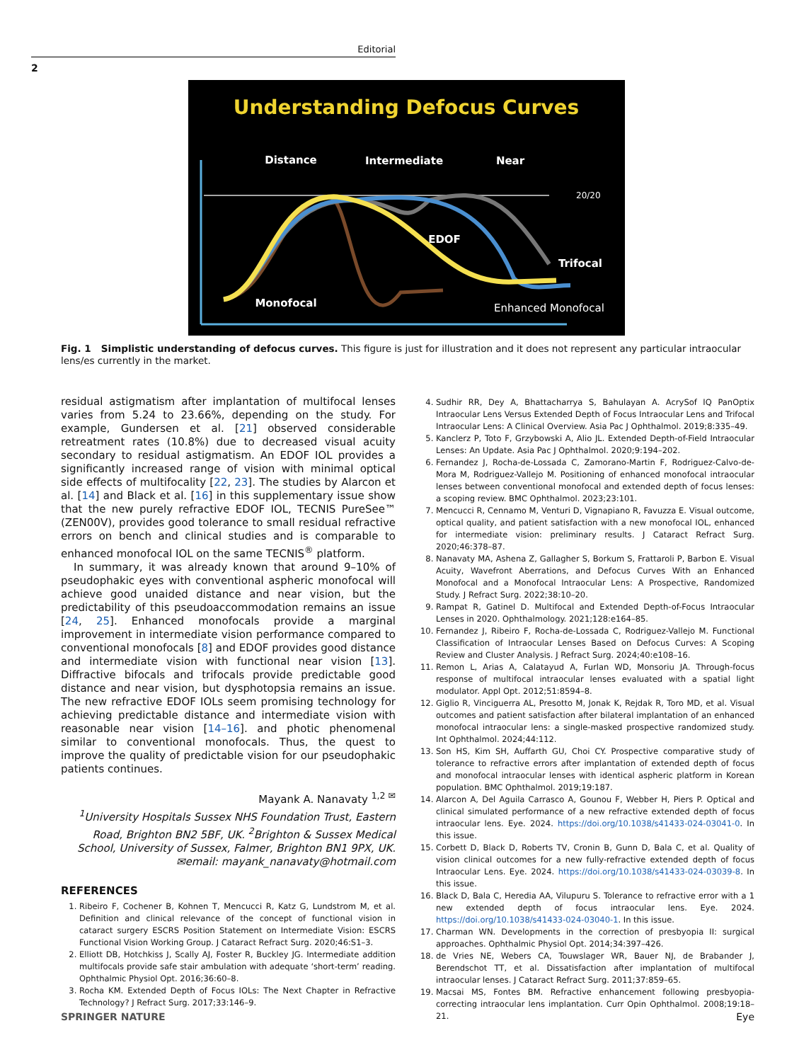Editorial
2
Understanding Defocus Curves
Distance
Intermediate
Near
20/20
Trifocal
Enhanced Monofocal
EDOF
Monofocal
Fig. 1 Simplistic understanding of defocus curves. This figure is just for illustration and it does not represent any particular intraocular lens/es currently in the market.
residual astigmatism after implantation of multifocal lenses varies from 5.24 to 23.66%, depending on the study. For example, Gundersen et al. [21] observed considerable retreatment rates (10.8%) due to decreased visual acuity secondary to residual astigmatism. An EDOF IOL provides a significantly increased range of vision with minimal optical side effects of multifocality [22, 23]. The studies by Alarcon et al. [14] and Black et al. [16] in this supplementary issue show that the new purely refractive EDOF IOL, TECNIS PureSee™ (ZEN00V), provides good tolerance to small residual refractive errors on bench and clinical studies and is comparable to enhanced monofocal IOL on the same TECNIS<sup>®</sup> platform.
In summary, it was already known that around 9–10% of pseudophakic eyes with conventional aspheric monofocal will achieve good unaided distance and near vision, but the predictability of this pseudoaccommodation remains an issue [24, 25]. Enhanced monofocals provide a marginal improvement in intermediate vision performance compared to conventional monofocals [8] and EDOF provides good distance and intermediate vision with functional near vision [13]. Diffractive bifocals and trifocals provide predictable good distance and near vision, but dysphotopsia remains an issue. The new refractive EDOF IOLs seem promising technology for achieving predictable distance and intermediate vision with reasonable near vision [14–16]. and photic phenomenal similar to conventional monofocals. Thus, the quest to improve the quality of predictable vision for our pseudophakic patients continues.
Mayank A. Nanavaty <sup>1,2 ✉</sup>
<sup>1</sup> University Hospitals Sussex NHS Foundation Trust, Eastern Road, Brighton BN2 5BF, UK. <sup>2</sup>Brighton & Sussex Medical School, University of Sussex, Falmer, Brighton BN1 9PX, UK.
✉email: mayank_nanavaty@hotmail.com
REFERENCES
1. Ribeiro F, Cochener B, Kohnen T, Mencucci R, Katz G, Lundstrom M, et al. Definition and clinical relevance of the concept of functional vision in cataract surgery ESCRS Position Statement on Intermediate Vision: ESCRS Functional Vision Working Group. J Cataract Refract Surg. 2020;46:S1–3.
2. Elliott DB, Hotchkiss J, Scally AJ, Foster R, Buckley JG. Intermediate addition multifocals provide safe stair ambulation with adequate ‘short-term’ reading. Ophthalmic Physiol Opt. 2016;36:60–8.
3. Rocha KM. Extended Depth of Focus IOLs: The Next Chapter in Refractive Technology? J Refract Surg. 2017;33:146–9.
4. Sudhir RR, Dey A, Bhattacharrya S, Bahulayan A. AcrySof IQ PanOptix Intraocular Lens Versus Extended Depth of Focus Intraocular Lens and Trifocal Intraocular Lens: A Clinical Overview. Asia Pac J Ophthalmol. 2019;8:335–49.
5. Kanclerz P, Toto F, Grzybowski A, Alio JL. Extended Depth-of-Field Intraocular Lenses: An Update. Asia Pac J Ophthalmol. 2020;9:194–202.
6. Fernandez J, Rocha-de-Lossada C, Zamorano-Martin F, Rodriguez-Calvo-de-Mora M, Rodriguez-Vallejo M. Positioning of enhanced monofocal intraocular lenses between conventional monofocal and extended depth of focus lenses: a scoping review. BMC Ophthalmol. 2023;23:101.
7. Mencucci R, Cennamo M, Venturi D, Vignapiano R, Favuzza E. Visual outcome, optical quality, and patient satisfaction with a new monofocal IOL, enhanced for intermediate vision: preliminary results. J Cataract Refract Surg. 2020;46:378–87.
8. Nanavaty MA, Ashena Z, Gallagher S, Borkum S, Frattaroli P, Barbon E. Visual Acuity, Wavefront Aberrations, and Defocus Curves With an Enhanced Monofocal and a Monofocal Intraocular Lens: A Prospective, Randomized Study. J Refract Surg. 2022;38:10–20.
9. Rampat R, Gatinel D. Multifocal and Extended Depth-of-Focus Intraocular Lenses in 2020. Ophthalmology. 2021;128:e164–85.
10. Fernandez J, Ribeiro F, Rocha-de-Lossada C, Rodriguez-Vallejo M. Functional Classification of Intraocular Lenses Based on Defocus Curves: A Scoping Review and Cluster Analysis. J Refract Surg. 2024;40:e108–16.
11. Remon L, Arias A, Calatayud A, Furlan WD, Monsoriu JA. Through-focus response of multifocal intraocular lenses evaluated with a spatial light modulator. Appl Opt. 2012;51:8594–8.
12. Giglio R, Vinciguerra AL, Presotto M, Jonak K, Rejdak R, Toro MD, et al. Visual outcomes and patient satisfaction after bilateral implantation of an enhanced monofocal intraocular lens: a single-masked prospective randomized study. Int Ophthalmol. 2024;44:112.
13. Son HS, Kim SH, Auffarth GU, Choi CY. Prospective comparative study of tolerance to refractive errors after implantation of extended depth of focus and monofocal intraocular lenses with identical aspheric platform in Korean population. BMC Ophthalmol. 2019;19:187.
14. Alarcon A, Del Aguila Carrasco A, Gounou F, Webber H, Piers P. Optical and clinical simulated performance of a new refractive extended depth of focus intraocular lens. Eye. 2024. https://doi.org/10.1038/s41433-024-03041-0. In this issue.
15. Corbett D, Black D, Roberts TV, Cronin B, Gunn D, Bala C, et al. Quality of vision clinical outcomes for a new fully-refractive extended depth of focus Intraocular Lens. Eye. 2024. https://doi.org/10.1038/s41433-024-03039-8. In this issue.
16. Black D, Bala C, Heredia AA, Vilupuru S. Tolerance to refractive error with a 1 new extended depth of focus intraocular lens. Eye. 2024. https://doi.org/10.1038/s41433-024-03040-1. In this issue.
17. Charman WN. Developments in the correction of presbyopia II: surgical approaches. Ophthalmic Physiol Opt. 2014;34:397–426.
18. de Vries NE, Webers CA, Touwslager WR, Bauer NJ, de Brabander J, Berendschot TT, et al. Dissatisfaction after implantation of multifocal intraocular lenses. J Cataract Refract Surg. 2011;37:859–65.
19. Macsai MS, Fontes BM. Refractive enhancement following presbyopia-correcting intraocular lens implantation. Curr Opin Ophthalmol. 2008;19:18–21.
SPRINGER NATURE Eye